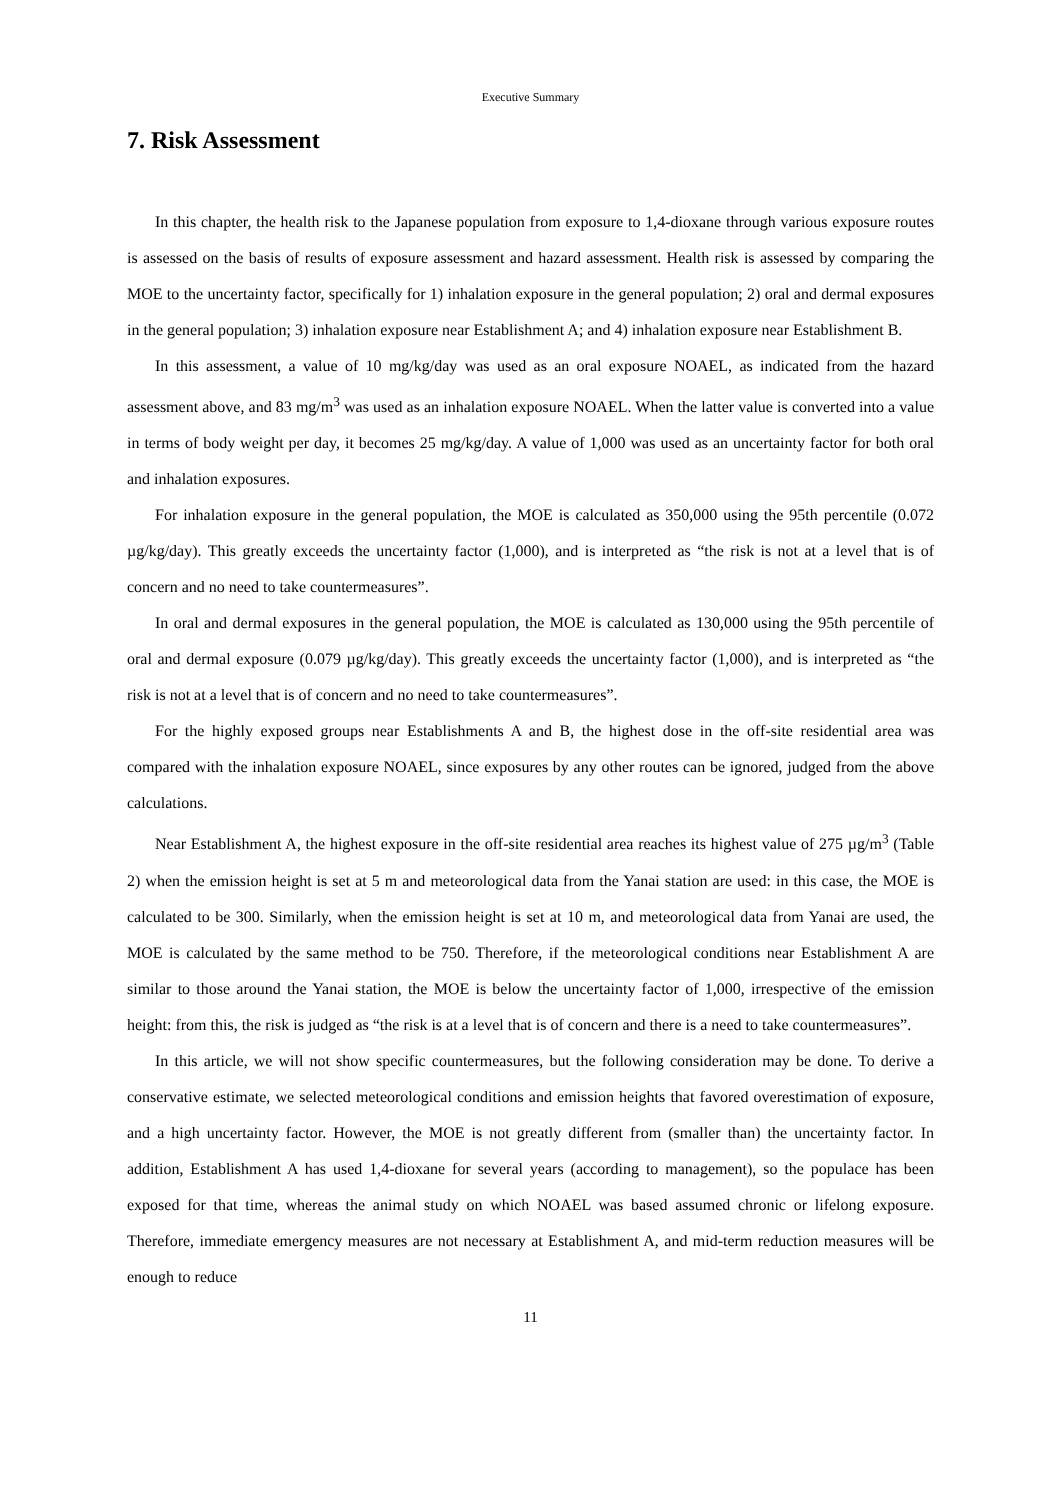Executive Summary
7. Risk Assessment
In this chapter, the health risk to the Japanese population from exposure to 1,4-dioxane through various exposure routes is assessed on the basis of results of exposure assessment and hazard assessment. Health risk is assessed by comparing the MOE to the uncertainty factor, specifically for 1) inhalation exposure in the general population; 2) oral and dermal exposures in the general population; 3) inhalation exposure near Establishment A; and 4) inhalation exposure near Establishment B.
In this assessment, a value of 10 mg/kg/day was used as an oral exposure NOAEL, as indicated from the hazard assessment above, and 83 mg/m<sup>3</sup> was used as an inhalation exposure NOAEL. When the latter value is converted into a value in terms of body weight per day, it becomes 25 mg/kg/day. A value of 1,000 was used as an uncertainty factor for both oral and inhalation exposures.
For inhalation exposure in the general population, the MOE is calculated as 350,000 using the 95th percentile (0.072 µg/kg/day). This greatly exceeds the uncertainty factor (1,000), and is interpreted as “the risk is not at a level that is of concern and no need to take countermeasures”.
In oral and dermal exposures in the general population, the MOE is calculated as 130,000 using the 95th percentile of oral and dermal exposure (0.079 µg/kg/day). This greatly exceeds the uncertainty factor (1,000), and is interpreted as “the risk is not at a level that is of concern and no need to take countermeasures”.
For the highly exposed groups near Establishments A and B, the highest dose in the off-site residential area was compared with the inhalation exposure NOAEL, since exposures by any other routes can be ignored, judged from the above calculations.
Near Establishment A, the highest exposure in the off-site residential area reaches its highest value of 275 µg/m<sup>3</sup> (Table 2) when the emission height is set at 5 m and meteorological data from the Yanai station are used: in this case, the MOE is calculated to be 300. Similarly, when the emission height is set at 10 m, and meteorological data from Yanai are used, the MOE is calculated by the same method to be 750. Therefore, if the meteorological conditions near Establishment A are similar to those around the Yanai station, the MOE is below the uncertainty factor of 1,000, irrespective of the emission height: from this, the risk is judged as “the risk is at a level that is of concern and there is a need to take countermeasures”.
In this article, we will not show specific countermeasures, but the following consideration may be done. To derive a conservative estimate, we selected meteorological conditions and emission heights that favored overestimation of exposure, and a high uncertainty factor. However, the MOE is not greatly different from (smaller than) the uncertainty factor. In addition, Establishment A has used 1,4-dioxane for several years (according to management), so the populace has been exposed for that time, whereas the animal study on which NOAEL was based assumed chronic or lifelong exposure. Therefore, immediate emergency measures are not necessary at Establishment A, and mid-term reduction measures will be enough to reduce
11